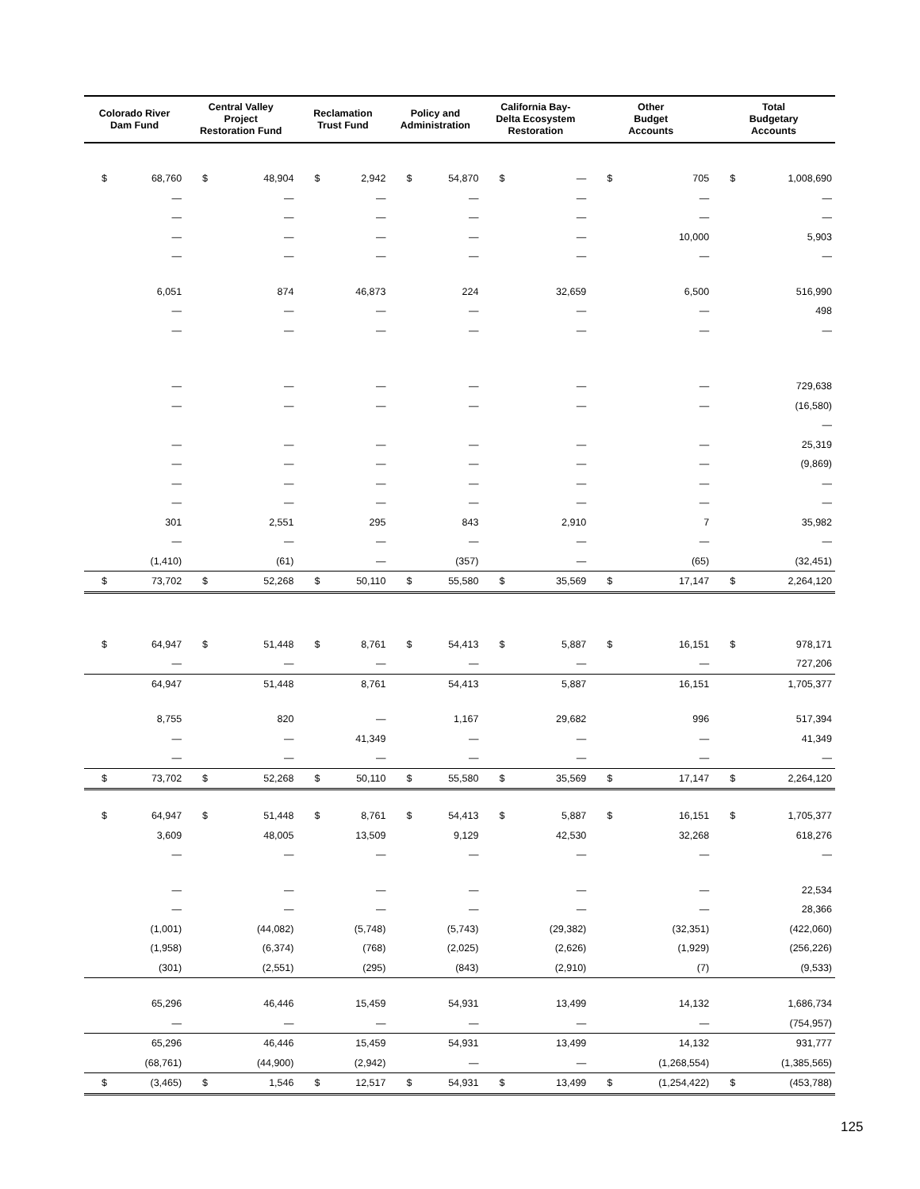| Colorado River Dam Fund | | Central Valley Project Restoration Fund | | Reclamation Trust Fund | | Policy and Administration | | California Bay- Delta Ecosystem Restoration | | Other Budget Accounts | | Total Budgetary Accounts | |
| --- | --- | --- | --- | --- | --- | --- | --- | --- | --- | --- | --- | --- | --- |
| $ | 68,760 | $ | 48,904 | $ | 2,942 | $ | 54,870 | $ | — | $ | 705 | $ | 1,008,690 |
| | — | | — | | — | | — | | — | | — | | — |
| | — | | — | | — | | — | | — | | — | | — |
| | — | | — | | — | | — | | — | | 10,000 | | 5,903 |
| | — | | — | | — | | — | | — | | — | | — |
| | 6,051 | | 874 | | 46,873 | | 224 | | 32,659 | | 6,500 | | 516,990 |
| | — | | — | | — | | — | | — | | — | | 498 |
| | — | | — | | — | | — | | — | | — | | — |
| | — | | — | | — | | — | | — | | — | | 729,638 |
| | — | | — | | — | | — | | — | | — | | (16,580) |
| | | | | | | | | | | | | | — |
| | — | | — | | — | | — | | — | | — | | 25,319 |
| | — | | — | | — | | — | | — | | — | | (9,869) |
| | — | | — | | — | | — | | — | | — | | — |
| | — | | — | | — | | — | | — | | — | | — |
| | 301 | | 2,551 | | 295 | | 843 | | 2,910 | | 7 | | 35,982 |
| | — | | — | | — | | — | | — | | — | | — |
| | (1,410) | | (61) | | — | | (357) | | — | | (65) | | (32,451) |
| $ | 73,702 | $ | 52,268 | $ | 50,110 | $ | 55,580 | $ | 35,569 | $ | 17,147 | $ | 2,264,120 |
| $ | 64,947 | $ | 51,448 | $ | 8,761 | $ | 54,413 | $ | 5,887 | $ | 16,151 | $ | 978,171 |
| | — | | — | | — | | — | | — | | — | | 727,206 |
| | 64,947 | | 51,448 | | 8,761 | | 54,413 | | 5,887 | | 16,151 | | 1,705,377 |
| | 8,755 | | 820 | | — | | 1,167 | | 29,682 | | 996 | | 517,394 |
| | — | | — | | 41,349 | | — | | — | | — | | 41,349 |
| | — | | — | | — | | — | | — | | — | | — |
| $ | 73,702 | $ | 52,268 | $ | 50,110 | $ | 55,580 | $ | 35,569 | $ | 17,147 | $ | 2,264,120 |
| $ | 64,947 | $ | 51,448 | $ | 8,761 | $ | 54,413 | $ | 5,887 | $ | 16,151 | $ | 1,705,377 |
| | 3,609 | | 48,005 | | 13,509 | | 9,129 | | 42,530 | | 32,268 | | 618,276 |
| | — | | — | | — | | — | | — | | — | | — |
| | — | | — | | — | | — | | — | | — | | 22,534 |
| | — | | — | | — | | — | | — | | — | | 28,366 |
| | (1,001) | | (44,082) | | (5,748) | | (5,743) | | (29,382) | | (32,351) | | (422,060) |
| | (1,958) | | (6,374) | | (768) | | (2,025) | | (2,626) | | (1,929) | | (256,226) |
| | (301) | | (2,551) | | (295) | | (843) | | (2,910) | | (7) | | (9,533) |
| | 65,296 | | 46,446 | | 15,459 | | 54,931 | | 13,499 | | 14,132 | | 1,686,734 |
| | — | | — | | — | | — | | — | | — | | (754,957) |
| | 65,296 | | 46,446 | | 15,459 | | 54,931 | | 13,499 | | 14,132 | | 931,777 |
| | (68,761) | | (44,900) | | (2,942) | | — | | — | | (1,268,554) | | (1,385,565) |
| $ | (3,465) | $ | 1,546 | $ | 12,517 | $ | 54,931 | $ | 13,499 | $ | (1,254,422) | $ | (453,788) |
125